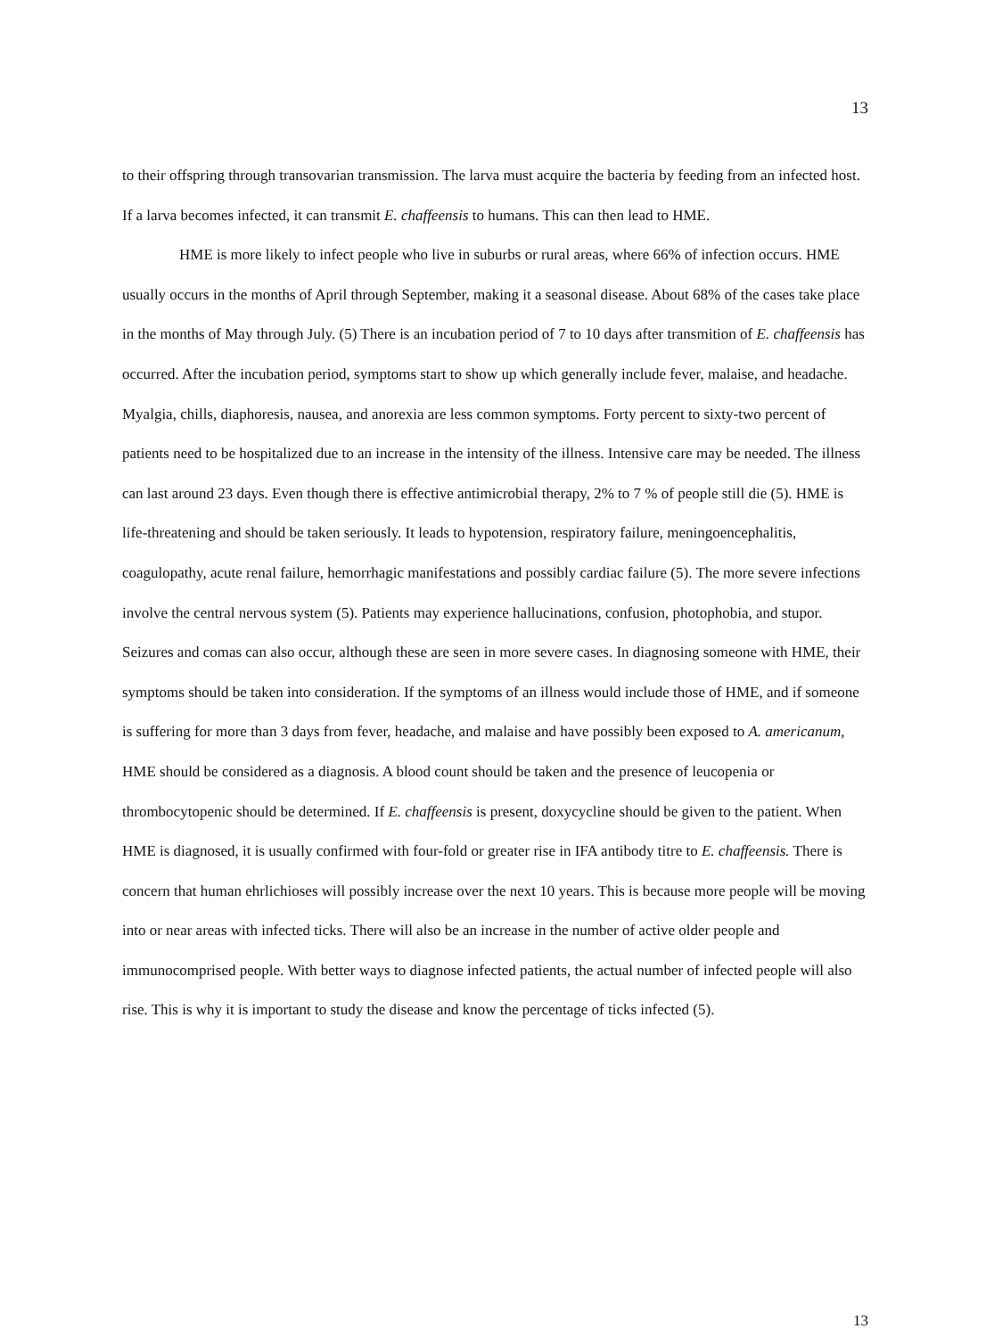13
to their offspring through transovarian transmission. The larva must acquire the bacteria by feeding from an infected host. If a larva becomes infected, it can transmit E. chaffeensis to humans. This can then lead to HME.
HME is more likely to infect people who live in suburbs or rural areas, where 66% of infection occurs. HME usually occurs in the months of April through September, making it a seasonal disease. About 68% of the cases take place in the months of May through July. (5) There is an incubation period of 7 to 10 days after transmition of E. chaffeensis has occurred. After the incubation period, symptoms start to show up which generally include fever, malaise, and headache. Myalgia, chills, diaphoresis, nausea, and anorexia are less common symptoms. Forty percent to sixty-two percent of patients need to be hospitalized due to an increase in the intensity of the illness. Intensive care may be needed. The illness can last around 23 days. Even though there is effective antimicrobial therapy, 2% to 7 % of people still die (5). HME is life-threatening and should be taken seriously. It leads to hypotension, respiratory failure, meningoencephalitis, coagulopathy, acute renal failure, hemorrhagic manifestations and possibly cardiac failure (5). The more severe infections involve the central nervous system (5). Patients may experience hallucinations, confusion, photophobia, and stupor. Seizures and comas can also occur, although these are seen in more severe cases. In diagnosing someone with HME, their symptoms should be taken into consideration. If the symptoms of an illness would include those of HME, and if someone is suffering for more than 3 days from fever, headache, and malaise and have possibly been exposed to A. americanum, HME should be considered as a diagnosis. A blood count should be taken and the presence of leucopenia or thrombocytopenic should be determined. If E. chaffeensis is present, doxycycline should be given to the patient. When HME is diagnosed, it is usually confirmed with four-fold or greater rise in IFA antibody titre to E. chaffeensis. There is concern that human ehrlichioses will possibly increase over the next 10 years. This is because more people will be moving into or near areas with infected ticks. There will also be an increase in the number of active older people and immunocomprised people. With better ways to diagnose infected patients, the actual number of infected people will also rise. This is why it is important to study the disease and know the percentage of ticks infected (5).
13